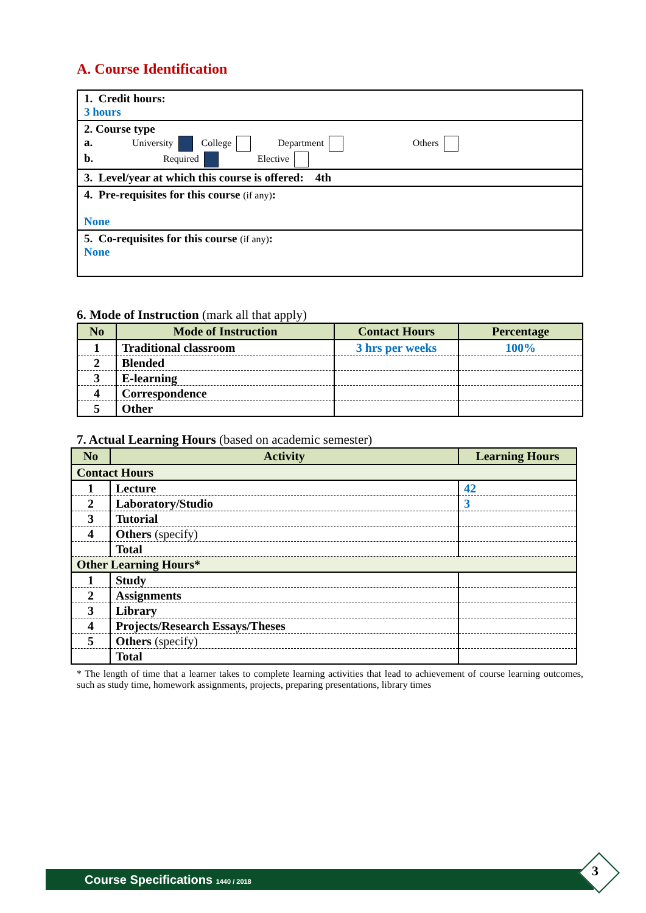A. Course Identification
1. Credit hours:
3 hours
2. Course type
a. University College Department Others
b. Required Elective
3. Level/year at which this course is offered: 4th
4. Pre-requisites for this course (if any):
None
5. Co-requisites for this course (if any):
None
6. Mode of Instruction (mark all that apply)
| No | Mode of Instruction | Contact Hours | Percentage |
| --- | --- | --- | --- |
| 1 | Traditional classroom | 3 hrs per weeks | 100% |
| 2 | Blended | | |
| 3 | E-learning | | |
| 4 | Correspondence | | |
| 5 | Other | | |
7. Actual Learning Hours (based on academic semester)
| No | Activity | Learning Hours |
| --- | --- | --- |
| Contact Hours | | |
| 1 | Lecture | 42 |
| 2 | Laboratory/Studio | 3 |
| 3 | Tutorial | |
| 4 | Others (specify) | |
| | Total | |
| Other Learning Hours* | | |
| 1 | Study | |
| 2 | Assignments | |
| 3 | Library | |
| 4 | Projects/Research Essays/Theses | |
| 5 | Others (specify) | |
| | Total | |
* The length of time that a learner takes to complete learning activities that lead to achievement of course learning outcomes, such as study time, homework assignments, projects, preparing presentations, library times
Course Specifications 1440 / 2018 3